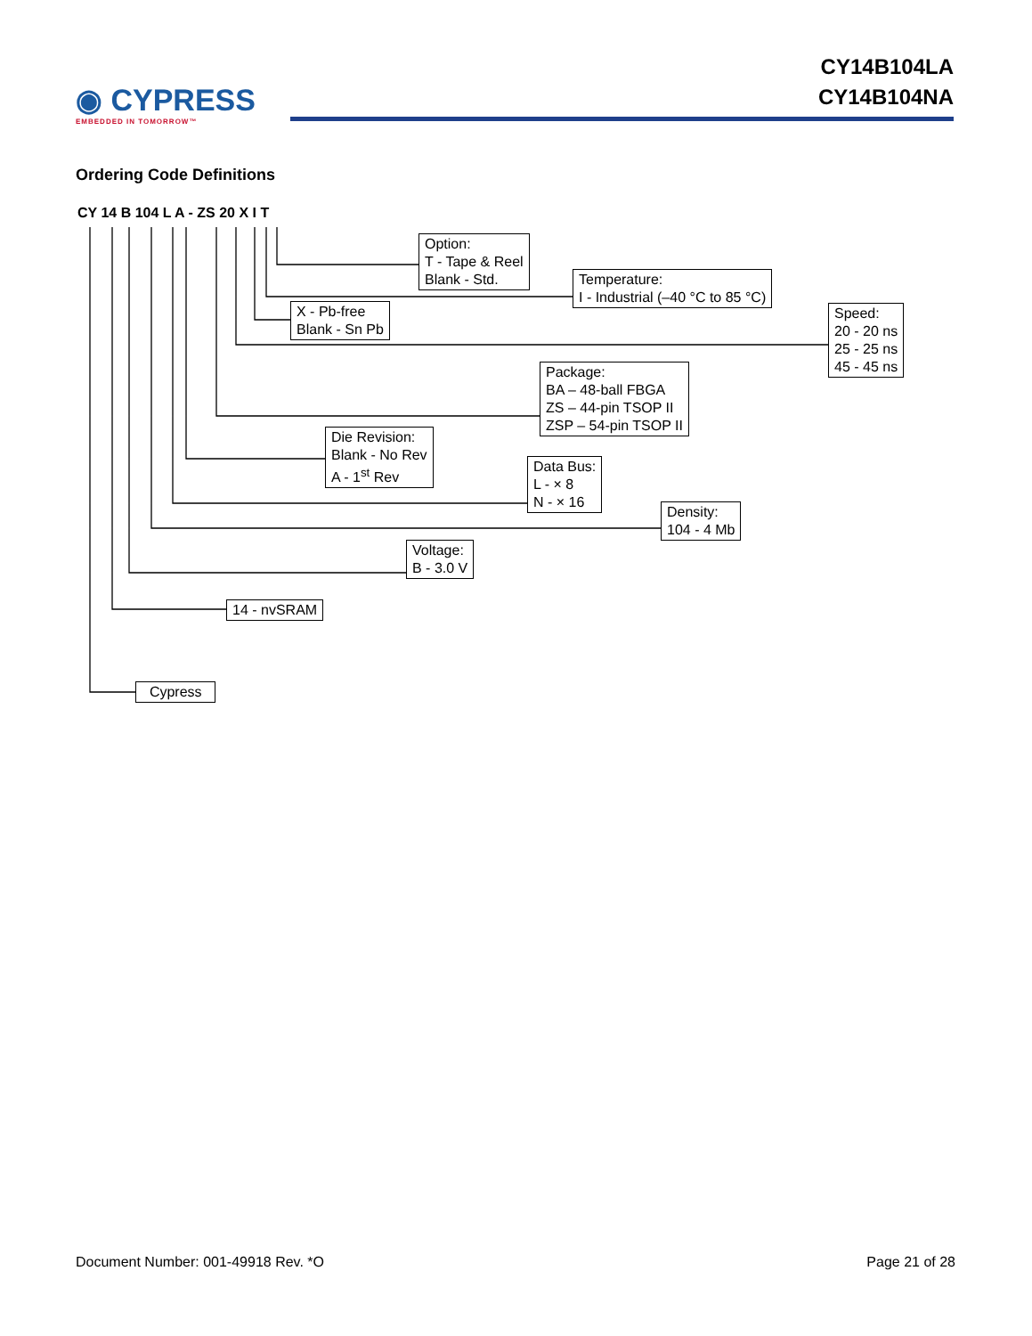◉ CYPRESS
EMBEDDED IN TOMORROW™
CY14B104LA
CY14B104NA
Ordering Code Definitions
CY 14 B 104 L A - ZS 20 X I T
Option:
T - Tape & Reel
Blank - Std.
Temperature:
I - Industrial (–40 °C to 85 °C)
X - Pb-free
Blank - Sn Pb
Speed:
20 - 20 ns
25 - 25 ns
45 - 45 ns
Package:
BA – 48-ball FBGA
ZS – 44-pin TSOP II
ZSP – 54-pin TSOP II
Die Revision:
Blank - No Rev
A - 1<sup>st</sup> Rev
Data Bus:
L - × 8
N - × 16
Density:
104 - 4 Mb
Voltage:
B - 3.0 V
14 - nvSRAM
Cypress
Document Number: 001-49918 Rev. *O Page 21 of 28